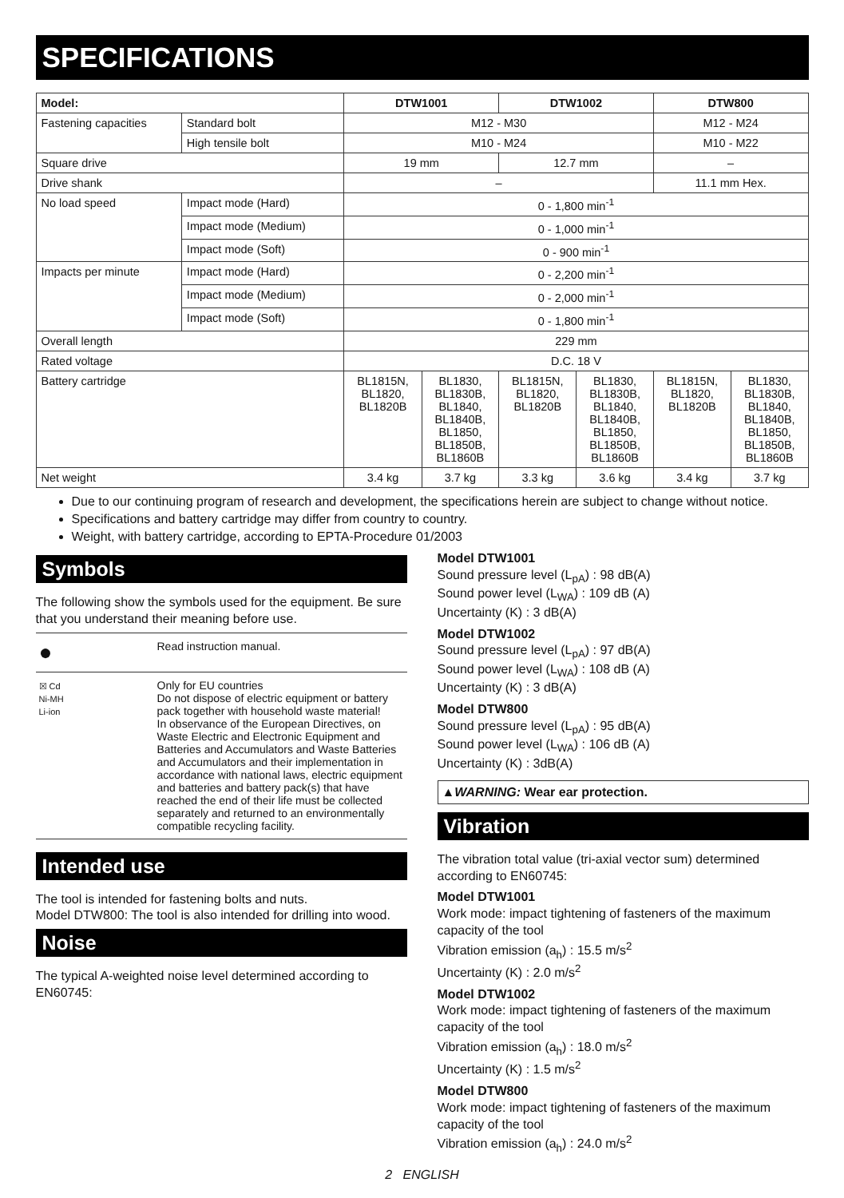SPECIFICATIONS
| Model: | | DTW1001 | | DTW1002 | | DTW800 | |
| --- | --- | --- | --- | --- | --- | --- | --- |
| Fastening capacities | Standard bolt | M12 - M30 | | | | M12 - M24 | |
| | High tensile bolt | M10 - M24 | | | | M10 - M22 | |
| Square drive | | 19 mm | | 12.7 mm | | – | |
| Drive shank | | – | | | | 11.1 mm Hex. | |
| No load speed | Impact mode (Hard) | 0 - 1,800 min<sup>-1</sup> | | | | | |
| | Impact mode (Medium) | 0 - 1,000 min<sup>-1</sup> | | | | | |
| | Impact mode (Soft) | 0 - 900 min<sup>-1</sup> | | | | | |
| Impacts per minute | Impact mode (Hard) | 0 - 2,200 min<sup>-1</sup> | | | | | |
| | Impact mode (Medium) | 0 - 2,000 min<sup>-1</sup> | | | | | |
| | Impact mode (Soft) | 0 - 1,800 min<sup>-1</sup> | | | | | |
| Overall length | | 229 mm | | | | | |
| Rated voltage | | D.C. 18 V | | | | | |
| Battery cartridge | | BL1815N, BL1820, BL1820B | BL1830, BL1830B, BL1840, BL1840B, BL1850, BL1850B, BL1860B | BL1815N, BL1820, BL1820B | BL1830, BL1830B, BL1840, BL1840B, BL1850, BL1850B, BL1860B | BL1815N, BL1820, BL1820B | BL1830, BL1830B, BL1840, BL1840B, BL1850, BL1850B, BL1860B |
| Net weight | | 3.4 kg | 3.7 kg | 3.3 kg | 3.6 kg | 3.4 kg | 3.7 kg |
Due to our continuing program of research and development, the specifications herein are subject to change without notice.
Specifications and battery cartridge may differ from country to country.
Weight, with battery cartridge, according to EPTA-Procedure 01/2003
Symbols
The following show the symbols used for the equipment. Be sure that you understand their meaning before use.
| ● | Read instruction manual. |
| ☒ Cd Ni-MH Li-ion | Only for EU countries Do not dispose of electric equipment or battery pack together with household waste material! In observance of the European Directives, on Waste Electric and Electronic Equipment and Batteries and Accumulators and Waste Batteries and Accumulators and their implementation in accordance with national laws, electric equipment and batteries and battery pack(s) that have reached the end of their life must be collected separately and returned to an environmentally compatible recycling facility. |
Intended use
The tool is intended for fastening bolts and nuts.
Model DTW800: The tool is also intended for drilling into wood.
Noise
The typical A-weighted noise level determined according to EN60745:
Model DTW1001
Sound pressure level (L<sub>pA</sub>) : 98 dB(A)
Sound power level (L<sub>WA</sub>) : 109 dB (A)
Uncertainty (K) : 3 dB(A)
Model DTW1002
Sound pressure level (L<sub>pA</sub>) : 97 dB(A)
Sound power level (L<sub>WA</sub>) : 108 dB (A)
Uncertainty (K) : 3 dB(A)
Model DTW800
Sound pressure level (L<sub>pA</sub>) : 95 dB(A)
Sound power level (L<sub>WA</sub>) : 106 dB (A)
Uncertainty (K) : 3dB(A)
▲WARNING: Wear ear protection.
Vibration
The vibration total value (tri-axial vector sum) determined according to EN60745:
Model DTW1001
Work mode: impact tightening of fasteners of the maximum capacity of the tool
Vibration emission (a<sub>h</sub>) : 15.5 m/s<sup>2</sup>
Uncertainty (K) : 2.0 m/s<sup>2</sup>
Model DTW1002
Work mode: impact tightening of fasteners of the maximum capacity of the tool
Vibration emission (a<sub>h</sub>) : 18.0 m/s<sup>2</sup>
Uncertainty (K) : 1.5 m/s<sup>2</sup>
Model DTW800
Work mode: impact tightening of fasteners of the maximum capacity of the tool
Vibration emission (a<sub>h</sub>) : 24.0 m/s<sup>2</sup>
2 ENGLISH